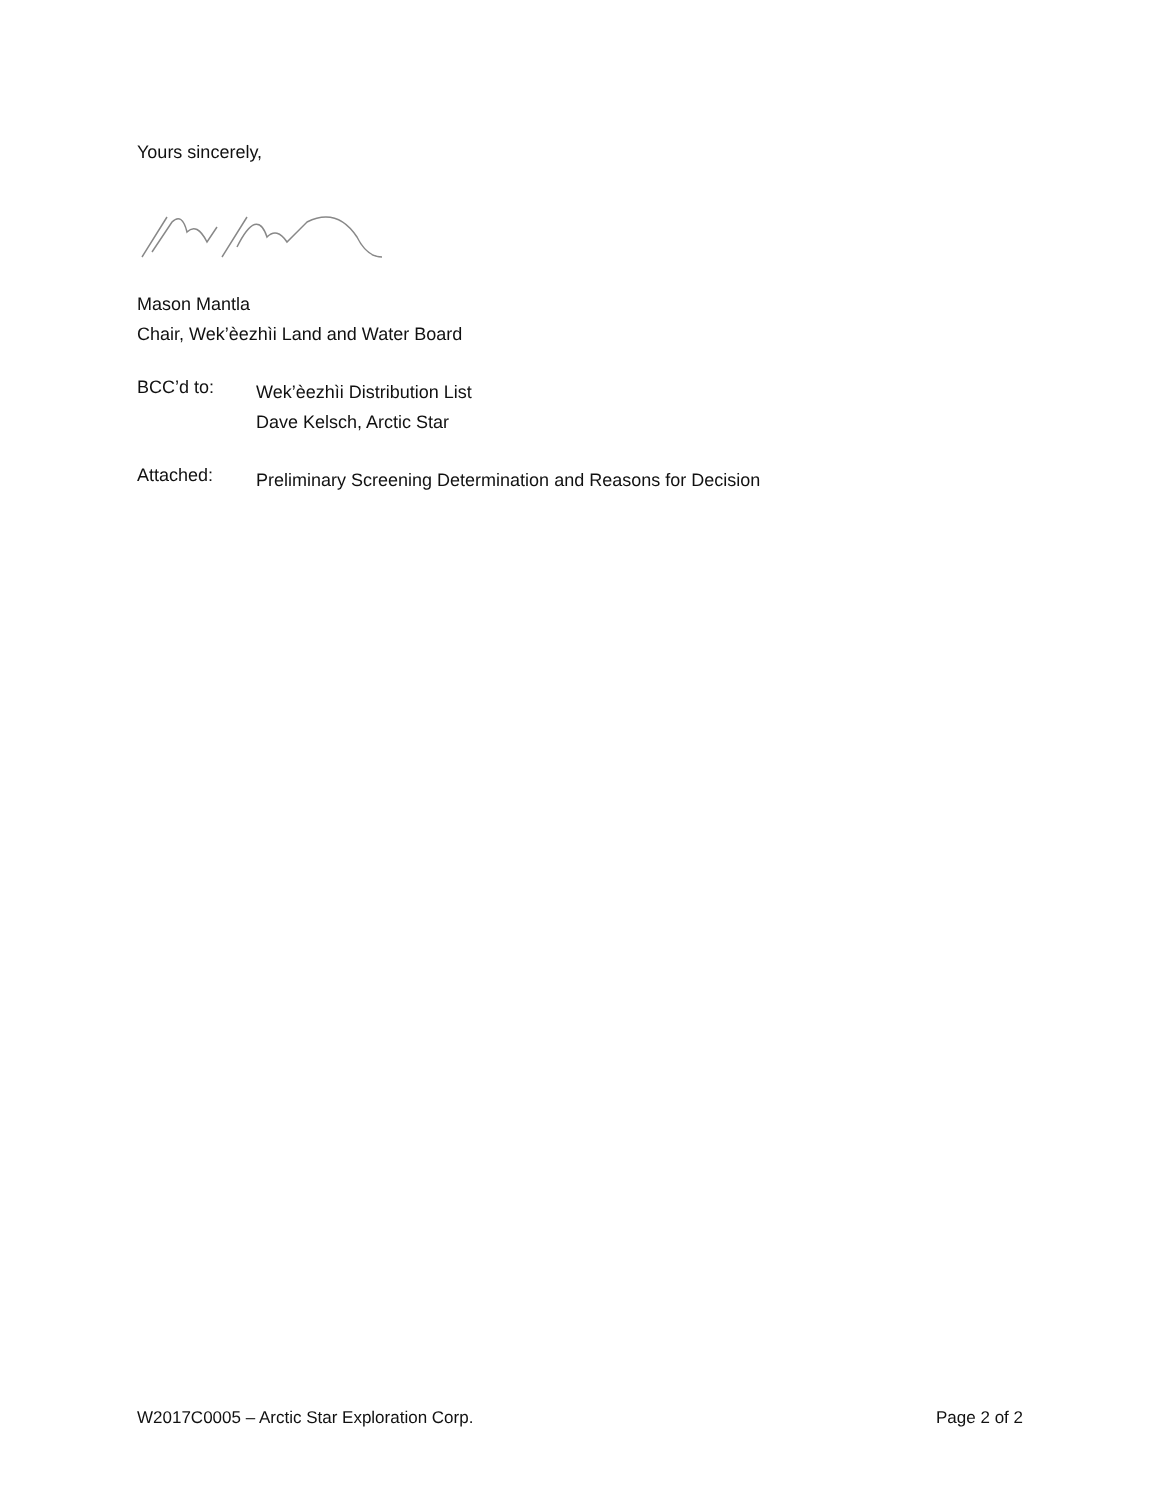Yours sincerely,
Mason Mantla
Chair, Wek’èezhìi Land and Water Board
BCC’d to:
Wek’èezhìi Distribution List
Dave Kelsch, Arctic Star
Attached:
Preliminary Screening Determination and Reasons for Decision
W2017C0005 – Arctic Star Exploration Corp. Page 2 of 2